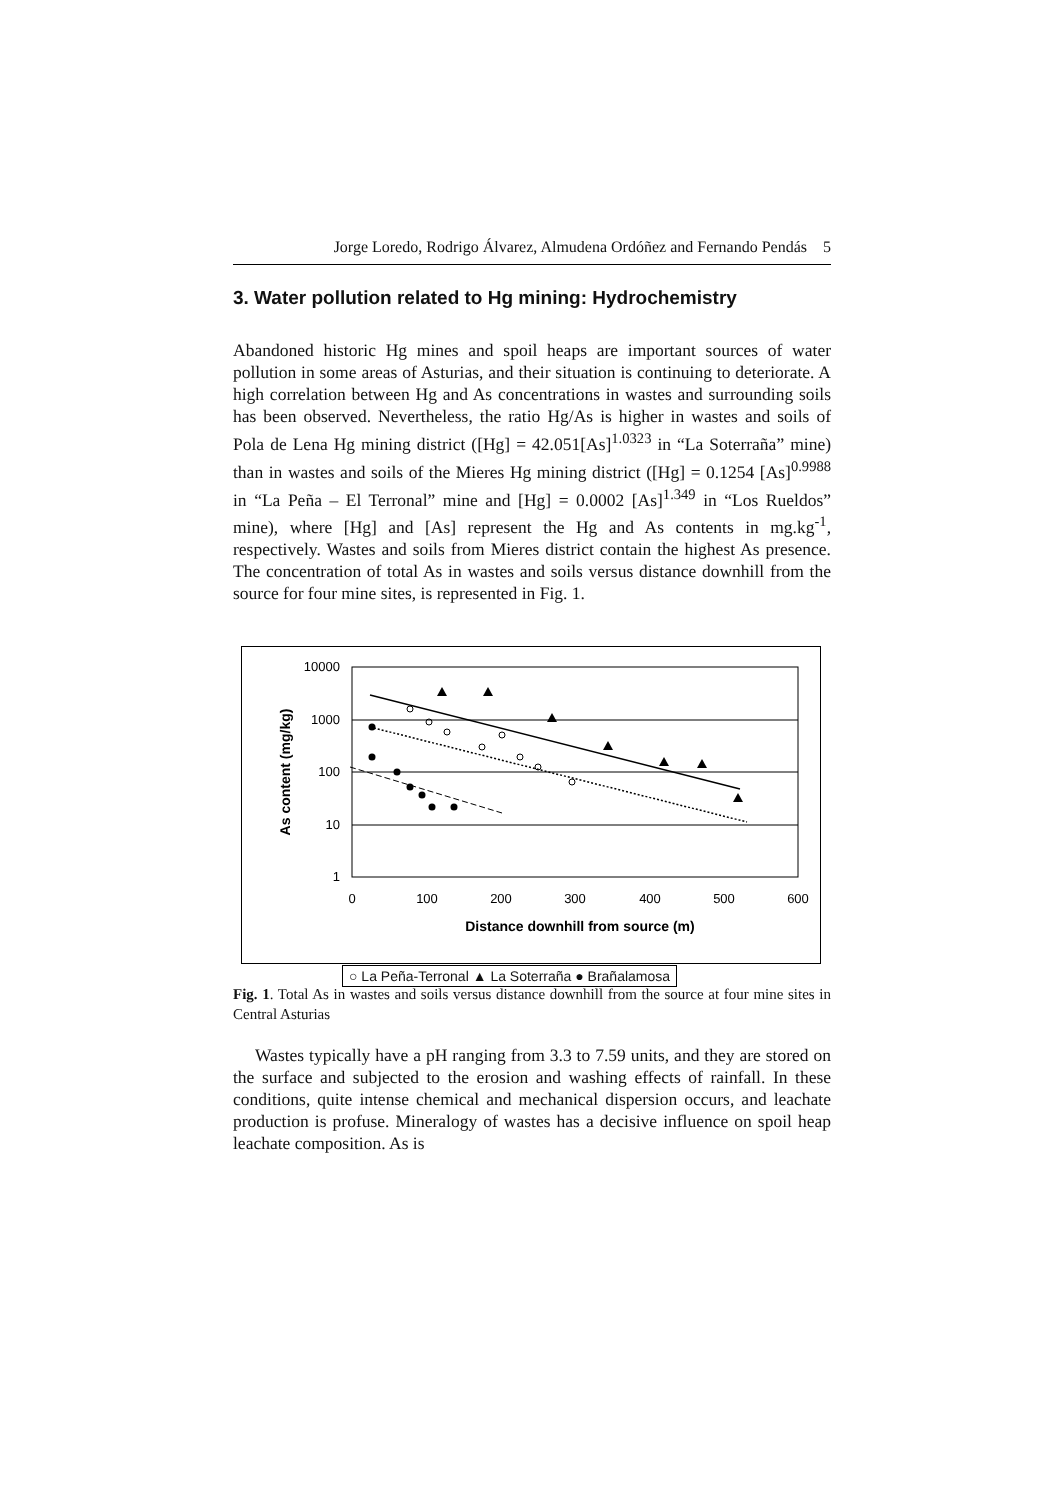Jorge Loredo, Rodrigo Álvarez, Almudena Ordóñez and Fernando Pendás 5
3. Water pollution related to Hg mining: Hydrochemistry
Abandoned historic Hg mines and spoil heaps are important sources of water pollution in some areas of Asturias, and their situation is continuing to deteriorate. A high correlation between Hg and As concentrations in wastes and surrounding soils has been observed. Nevertheless, the ratio Hg/As is higher in wastes and soils of Pola de Lena Hg mining district ([Hg] = 42.051[As]<sup>1.0323</sup> in “La Soterraña” mine) than in wastes and soils of the Mieres Hg mining district ([Hg] = 0.1254 [As]<sup>0.9988</sup> in “La Peña – El Terronal” mine and [Hg] = 0.0002 [As]<sup>1.349</sup> in “Los Rueldos” mine), where [Hg] and [As] represent the Hg and As contents in mg.kg<sup>-1</sup>, respectively. Wastes and soils from Mieres district contain the highest As presence. The concentration of total As in wastes and soils versus distance downhill from the source for four mine sites, is represented in Fig. 1.
10000
1000
100
10
1
0
100
200
300
400
500
600
Distance downhill from source (m)
As content (mg/kg)
○ La Peña-Terronal ▲ La Soterraña ● Brañalamosa
Fig. 1. Total As in wastes and soils versus distance downhill from the source at four mine sites in Central Asturias
Wastes typically have a pH ranging from 3.3 to 7.59 units, and they are stored on the surface and subjected to the erosion and washing effects of rainfall. In these conditions, quite intense chemical and mechanical dispersion occurs, and leachate production is profuse. Mineralogy of wastes has a decisive influence on spoil heap leachate composition. As is